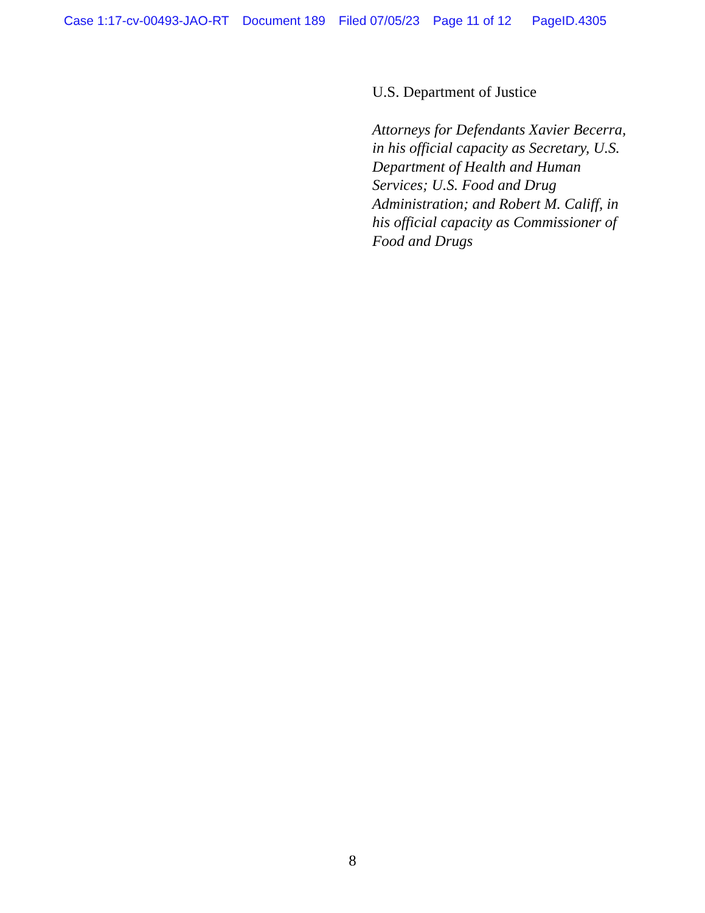Case 1:17-cv-00493-JAO-RT Document 189 Filed 07/05/23 Page 11 of 12 PageID.4305
U.S. Department of Justice
Attorneys for Defendants Xavier Becerra, in his official capacity as Secretary, U.S. Department of Health and Human Services; U.S. Food and Drug Administration; and Robert M. Califf, in his official capacity as Commissioner of Food and Drugs
8